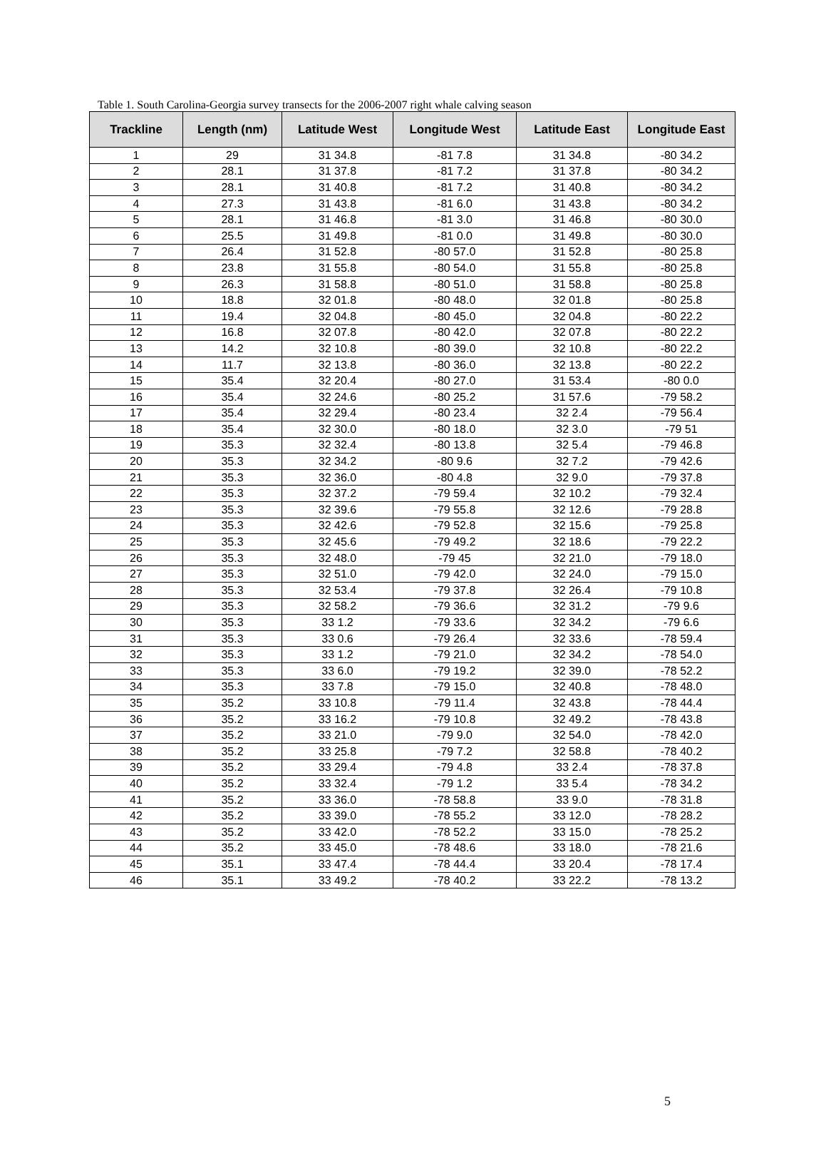Table 1. South Carolina-Georgia survey transects for the 2006-2007 right whale calving season
| Trackline | Length (nm) | Latitude West | Longitude West | Latitude East | Longitude East |
| --- | --- | --- | --- | --- | --- |
| 1 | 29 | 31 34.8 | -81 7.8 | 31 34.8 | -80 34.2 |
| 2 | 28.1 | 31 37.8 | -81 7.2 | 31 37.8 | -80 34.2 |
| 3 | 28.1 | 31 40.8 | -81 7.2 | 31 40.8 | -80 34.2 |
| 4 | 27.3 | 31 43.8 | -81 6.0 | 31 43.8 | -80 34.2 |
| 5 | 28.1 | 31 46.8 | -81 3.0 | 31 46.8 | -80 30.0 |
| 6 | 25.5 | 31 49.8 | -81 0.0 | 31 49.8 | -80 30.0 |
| 7 | 26.4 | 31 52.8 | -80 57.0 | 31 52.8 | -80 25.8 |
| 8 | 23.8 | 31 55.8 | -80 54.0 | 31 55.8 | -80 25.8 |
| 9 | 26.3 | 31 58.8 | -80 51.0 | 31 58.8 | -80 25.8 |
| 10 | 18.8 | 32 01.8 | -80 48.0 | 32 01.8 | -80 25.8 |
| 11 | 19.4 | 32 04.8 | -80 45.0 | 32 04.8 | -80 22.2 |
| 12 | 16.8 | 32 07.8 | -80 42.0 | 32 07.8 | -80 22.2 |
| 13 | 14.2 | 32 10.8 | -80 39.0 | 32 10.8 | -80 22.2 |
| 14 | 11.7 | 32 13.8 | -80 36.0 | 32 13.8 | -80 22.2 |
| 15 | 35.4 | 32 20.4 | -80 27.0 | 31 53.4 | -80 0.0 |
| 16 | 35.4 | 32 24.6 | -80 25.2 | 31 57.6 | -79 58.2 |
| 17 | 35.4 | 32 29.4 | -80 23.4 | 32 2.4 | -79 56.4 |
| 18 | 35.4 | 32 30.0 | -80 18.0 | 32 3.0 | -79 51 |
| 19 | 35.3 | 32 32.4 | -80 13.8 | 32 5.4 | -79 46.8 |
| 20 | 35.3 | 32 34.2 | -80 9.6 | 32 7.2 | -79 42.6 |
| 21 | 35.3 | 32 36.0 | -80 4.8 | 32 9.0 | -79 37.8 |
| 22 | 35.3 | 32 37.2 | -79 59.4 | 32 10.2 | -79 32.4 |
| 23 | 35.3 | 32 39.6 | -79 55.8 | 32 12.6 | -79 28.8 |
| 24 | 35.3 | 32 42.6 | -79 52.8 | 32 15.6 | -79 25.8 |
| 25 | 35.3 | 32 45.6 | -79 49.2 | 32 18.6 | -79 22.2 |
| 26 | 35.3 | 32 48.0 | -79 45 | 32 21.0 | -79 18.0 |
| 27 | 35.3 | 32 51.0 | -79 42.0 | 32 24.0 | -79 15.0 |
| 28 | 35.3 | 32 53.4 | -79 37.8 | 32 26.4 | -79 10.8 |
| 29 | 35.3 | 32 58.2 | -79 36.6 | 32 31.2 | -79 9.6 |
| 30 | 35.3 | 33 1.2 | -79 33.6 | 32 34.2 | -79 6.6 |
| 31 | 35.3 | 33 0.6 | -79 26.4 | 32 33.6 | -78 59.4 |
| 32 | 35.3 | 33 1.2 | -79 21.0 | 32 34.2 | -78 54.0 |
| 33 | 35.3 | 33 6.0 | -79 19.2 | 32 39.0 | -78 52.2 |
| 34 | 35.3 | 33 7.8 | -79 15.0 | 32 40.8 | -78 48.0 |
| 35 | 35.2 | 33 10.8 | -79 11.4 | 32 43.8 | -78 44.4 |
| 36 | 35.2 | 33 16.2 | -79 10.8 | 32 49.2 | -78 43.8 |
| 37 | 35.2 | 33 21.0 | -79 9.0 | 32 54.0 | -78 42.0 |
| 38 | 35.2 | 33 25.8 | -79 7.2 | 32 58.8 | -78 40.2 |
| 39 | 35.2 | 33 29.4 | -79 4.8 | 33 2.4 | -78 37.8 |
| 40 | 35.2 | 33 32.4 | -79 1.2 | 33 5.4 | -78 34.2 |
| 41 | 35.2 | 33 36.0 | -78 58.8 | 33 9.0 | -78 31.8 |
| 42 | 35.2 | 33 39.0 | -78 55.2 | 33 12.0 | -78 28.2 |
| 43 | 35.2 | 33 42.0 | -78 52.2 | 33 15.0 | -78 25.2 |
| 44 | 35.2 | 33 45.0 | -78 48.6 | 33 18.0 | -78 21.6 |
| 45 | 35.1 | 33 47.4 | -78 44.4 | 33 20.4 | -78 17.4 |
| 46 | 35.1 | 33 49.2 | -78 40.2 | 33 22.2 | -78 13.2 |
5